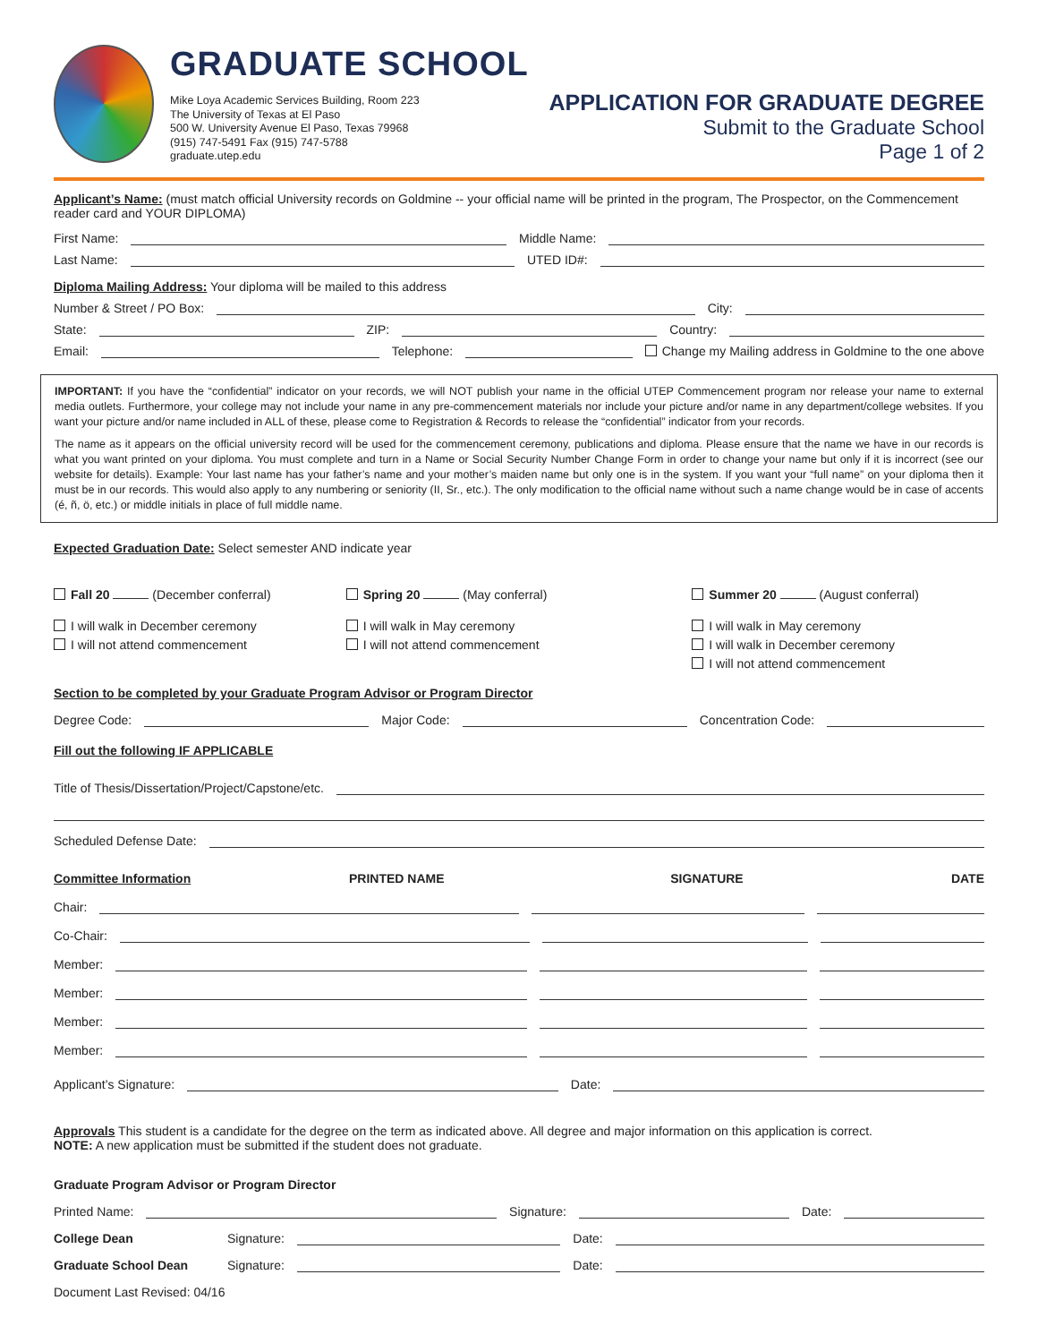GRADUATE SCHOOL
Mike Loya Academic Services Building, Room 223
The University of Texas at El Paso
500 W. University Avenue El Paso, Texas 79968
(915) 747-5491 Fax (915) 747-5788
graduate.utep.edu
APPLICATION FOR GRADUATE DEGREE
Submit to the Graduate School
Page 1 of 2
Applicant’s Name: (must match official University records on Goldmine -- your official name will be printed in the program, The Prospector, on the Commencement reader card and YOUR DIPLOMA)
First Name: Middle Name:
Last Name: UTED ID#:
Diploma Mailing Address: Your diploma will be mailed to this address
Number & Street / PO Box: City:
State: ZIP: Country:
Email: Telephone: Change my Mailing address in Goldmine to the one above
IMPORTANT: If you have the “confidential” indicator on your records, we will NOT publish your name in the official UTEP Commencement program nor release your name to external media outlets. Furthermore, your college may not include your name in any pre-commencement materials nor include your picture and/or name in any department/college websites. If you want your picture and/or name included in ALL of these, please come to Registration & Records to release the “confidential” indicator from your records.
The name as it appears on the official university record will be used for the commencement ceremony, publications and diploma. Please ensure that the name we have in our records is what you want printed on your diploma. You must complete and turn in a Name or Social Security Number Change Form in order to change your name but only if it is incorrect (see our website for details). Example: Your last name has your father’s name and your mother’s maiden name but only one is in the system. If you want your “full name” on your diploma then it must be in our records. This would also apply to any numbering or seniority (II, Sr., etc.). The only modification to the official name without such a name change would be in case of accents (é, ñ, ö, etc.) or middle initials in place of full middle name.
Expected Graduation Date: Select semester AND indicate year
Fall 20 (December conferral)
I will walk in December ceremony
I will not attend commencement
Spring 20 (May conferral)
I will walk in May ceremony
I will not attend commencement
Summer 20 (August conferral)
I will walk in May ceremony
I will walk in December ceremony
I will not attend commencement
Section to be completed by your Graduate Program Advisor or Program Director
Degree Code: Major Code: Concentration Code:
Fill out the following IF APPLICABLE
Title of Thesis/Dissertation/Project/Capstone/etc.
Scheduled Defense Date:
Committee Information PRINTED NAME SIGNATURE DATE
Chair:
Co-Chair:
Member:
Member:
Member:
Member:
Applicant’s Signature: Date:
Approvals This student is a candidate for the degree on the term as indicated above. All degree and major information on this application is correct.
NOTE: A new application must be submitted if the student does not graduate.
Graduate Program Advisor or Program Director
Printed Name: Signature: Date:
College Dean Signature: Date:
Graduate School Dean Signature: Date:
Document Last Revised: 04/16